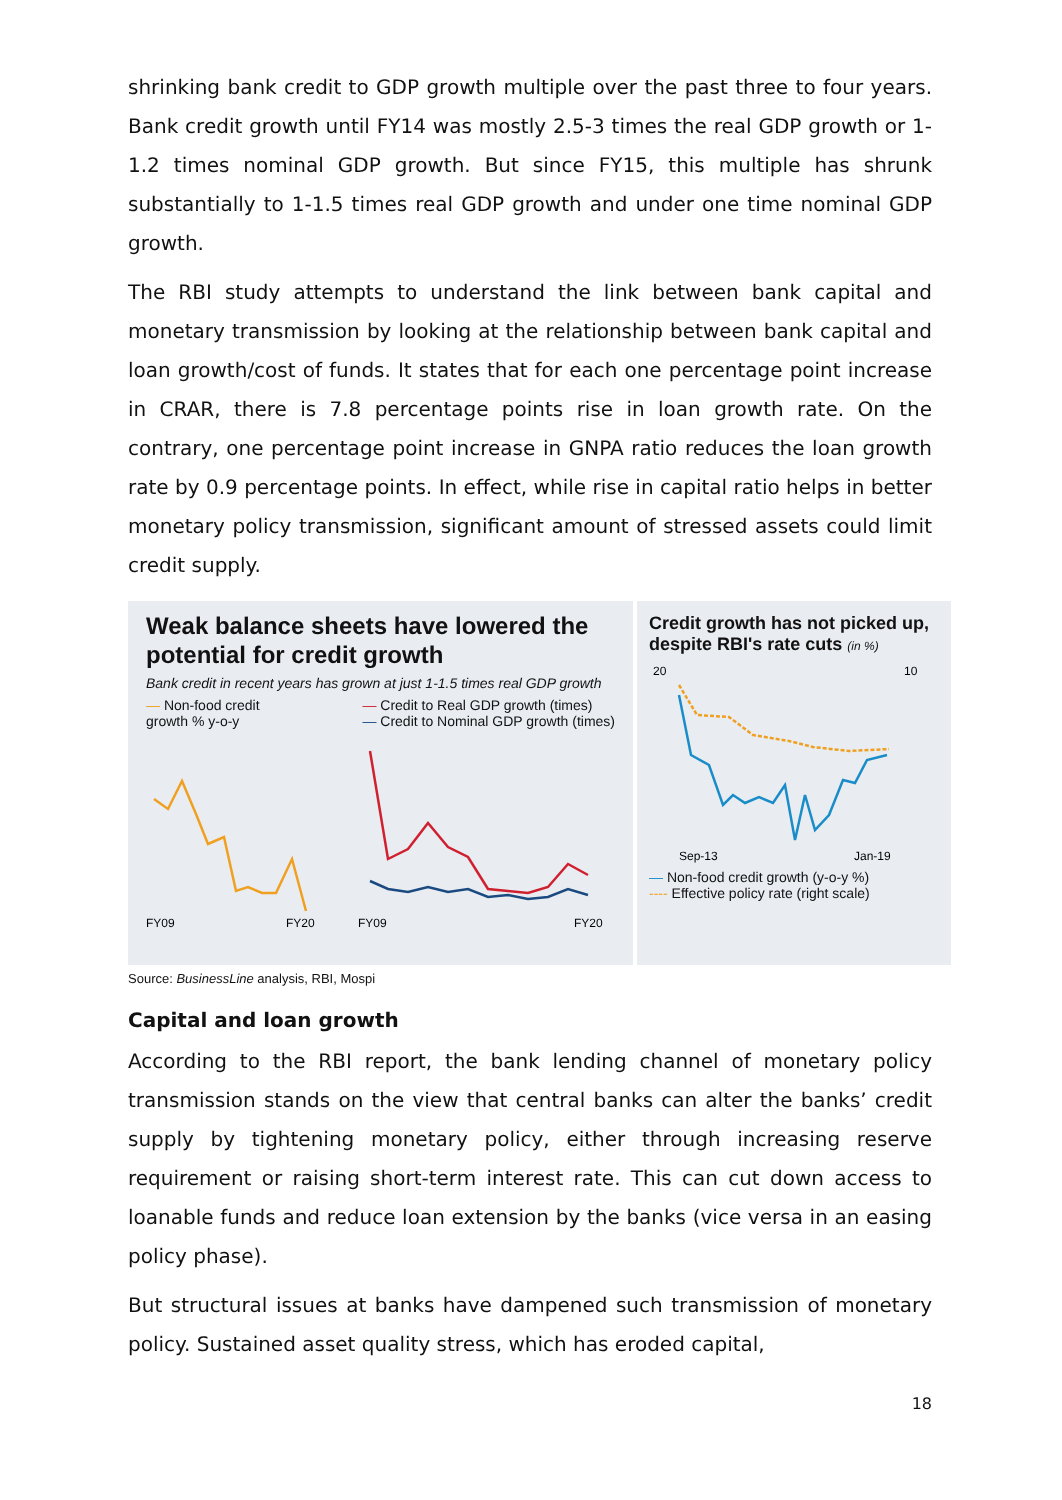shrinking bank credit to GDP growth multiple over the past three to four years. Bank credit growth until FY14 was mostly 2.5-3 times the real GDP growth or 1-1.2 times nominal GDP growth. But since FY15, this multiple has shrunk substantially to 1-1.5 times real GDP growth and under one time nominal GDP growth.
The RBI study attempts to understand the link between bank capital and monetary transmission by looking at the relationship between bank capital and loan growth/cost of funds. It states that for each one percentage point increase in CRAR, there is 7.8 percentage points rise in loan growth rate. On the contrary, one percentage point increase in GNPA ratio reduces the loan growth rate by 0.9 percentage points. In effect, while rise in capital ratio helps in better monetary policy transmission, significant amount of stressed assets could limit credit supply.
Weak balance sheets have lowered the potential for credit growth
Bank credit in recent years has grown at just 1-1.5 times real GDP growth
— Non-food credit
growth % y-o-y
— Credit to Real GDP growth (times)
— Credit to Nominal GDP growth (times)
FY09
FY20
FY09
FY20
Credit growth has not picked up, despite RBI's rate cuts (in %)
20
10
Sep-13
Jan-19
— Non-food credit growth (y-o-y %)
---- Effective policy rate (right scale)
Source: BusinessLine analysis, RBI, Mospi
Capital and loan growth
According to the RBI report, the bank lending channel of monetary policy transmission stands on the view that central banks can alter the banks’ credit supply by tightening monetary policy, either through increasing reserve requirement or raising short-term interest rate. This can cut down access to loanable funds and reduce loan extension by the banks (vice versa in an easing policy phase).
But structural issues at banks have dampened such transmission of monetary policy. Sustained asset quality stress, which has eroded capital,
18